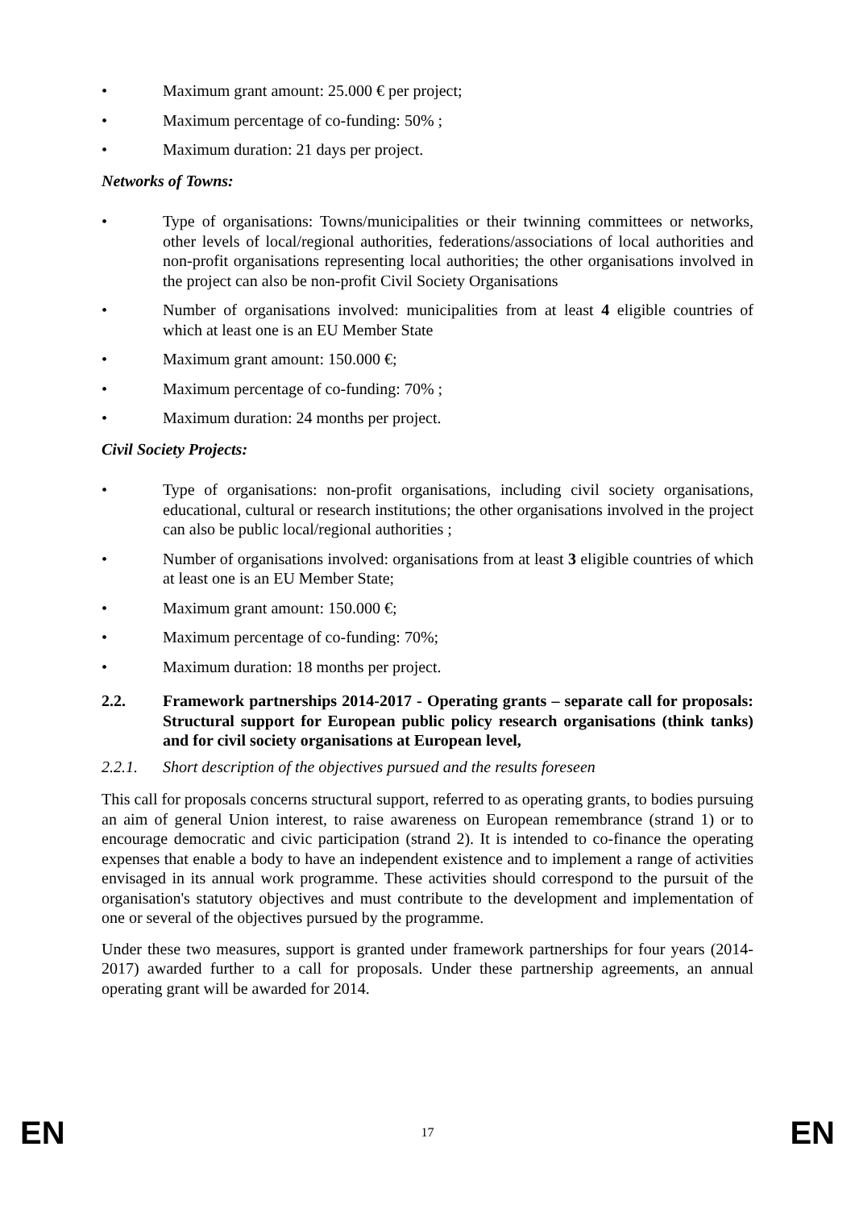• Maximum grant amount: 25.000 € per project;
• Maximum percentage of co-funding: 50% ;
• Maximum duration: 21 days per project.
Networks of Towns:
• Type of organisations: Towns/municipalities or their twinning committees or networks, other levels of local/regional authorities, federations/associations of local authorities and non-profit organisations representing local authorities; the other organisations involved in the project can also be non-profit Civil Society Organisations
• Number of organisations involved: municipalities from at least 4 eligible countries of which at least one is an EU Member State
• Maximum grant amount: 150.000 €;
• Maximum percentage of co-funding: 70% ;
• Maximum duration: 24 months per project.
Civil Society Projects:
• Type of organisations: non-profit organisations, including civil society organisations, educational, cultural or research institutions; the other organisations involved in the project can also be public local/regional authorities ;
• Number of organisations involved: organisations from at least 3 eligible countries of which at least one is an EU Member State;
• Maximum grant amount: 150.000 €;
• Maximum percentage of co-funding: 70%;
• Maximum duration: 18 months per project.
2.2. Framework partnerships 2014-2017 - Operating grants – separate call for proposals: Structural support for European public policy research organisations (think tanks) and for civil society organisations at European level,
2.2.1. Short description of the objectives pursued and the results foreseen
This call for proposals concerns structural support, referred to as operating grants, to bodies pursuing an aim of general Union interest, to raise awareness on European remembrance (strand 1) or to encourage democratic and civic participation (strand 2). It is intended to co-finance the operating expenses that enable a body to have an independent existence and to implement a range of activities envisaged in its annual work programme. These activities should correspond to the pursuit of the organisation's statutory objectives and must contribute to the development and implementation of one or several of the objectives pursued by the programme.
Under these two measures, support is granted under framework partnerships for four years (2014-2017) awarded further to a call for proposals. Under these partnership agreements, an annual operating grant will be awarded for 2014.
EN 17 EN